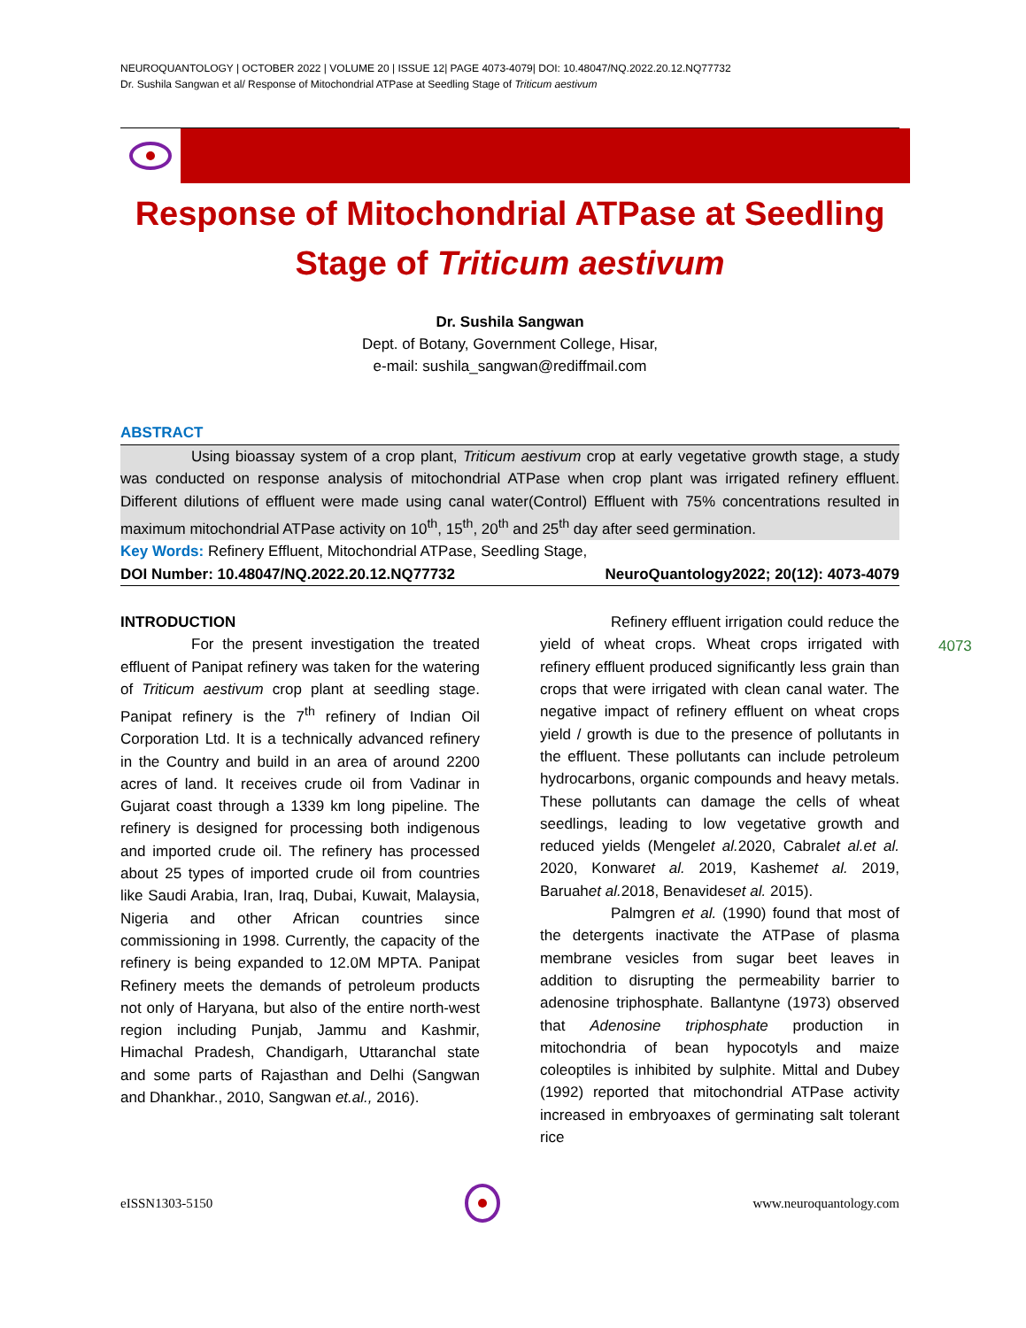NEUROQUANTOLOGY | OCTOBER 2022 | VOLUME 20 | ISSUE 12| PAGE 4073-4079| DOI: 10.48047/NQ.2022.20.12.NQ77732
Dr. Sushila Sangwan et al/ Response of Mitochondrial ATPase at Seedling Stage of Triticum aestivum
Response of Mitochondrial ATPase at Seedling
Stage of Triticum aestivum
Dr. Sushila Sangwan
Dept. of Botany, Government College, Hisar,
e-mail: sushila_sangwan@rediffmail.com
ABSTRACT
Using bioassay system of a crop plant, Triticum aestivum crop at early vegetative growth stage, a study was conducted on response analysis of mitochondrial ATPase when crop plant was irrigated refinery effluent. Different dilutions of effluent were made using canal water(Control) Effluent with 75% concentrations resulted in maximum mitochondrial ATPase activity on 10<sup>th</sup>, 15<sup>th</sup>, 20<sup>th</sup> and 25<sup>th</sup> day after seed germination.
Key Words: Refinery Effluent, Mitochondrial ATPase, Seedling Stage,
DOI Number: 10.48047/NQ.2022.20.12.NQ77732 NeuroQuantology2022; 20(12): 4073-4079
INTRODUCTION
For the present investigation the treated effluent of Panipat refinery was taken for the watering of Triticum aestivum crop plant at seedling stage. Panipat refinery is the 7<sup>th</sup> refinery of Indian Oil Corporation Ltd. It is a technically advanced refinery in the Country and build in an area of around 2200 acres of land. It receives crude oil from Vadinar in Gujarat coast through a 1339 km long pipeline. The refinery is designed for processing both indigenous and imported crude oil. The refinery has processed about 25 types of imported crude oil from countries like Saudi Arabia, Iran, Iraq, Dubai, Kuwait, Malaysia, Nigeria and other African countries since commissioning in 1998. Currently, the capacity of the refinery is being expanded to 12.0M MPTA. Panipat Refinery meets the demands of petroleum products not only of Haryana, but also of the entire north-west region including Punjab, Jammu and Kashmir, Himachal Pradesh, Chandigarh, Uttaranchal state and some parts of Rajasthan and Delhi (Sangwan and Dhankhar., 2010, Sangwan et.al., 2016).
Refinery effluent irrigation could reduce the yield of wheat crops. Wheat crops irrigated with refinery effluent produced significantly less grain than crops that were irrigated with clean canal water. The negative impact of refinery effluent on wheat crops yield / growth is due to the presence of pollutants in the effluent. These pollutants can include petroleum hydrocarbons, organic compounds and heavy metals. These pollutants can damage the cells of wheat seedlings, leading to low vegetative growth and reduced yields (Mengelet al. 2020, Cabralet al.et al. 2020, Konwaret al. 2019, Kashemet al. 2019, Baruahet al. 2018, Benavideset al. 2015).
Palmgren et al. (1990) found that most of the detergents inactivate the ATPase of plasma membrane vesicles from sugar beet leaves in addition to disrupting the permeability barrier to adenosine triphosphate. Ballantyne (1973) observed that Adenosine triphosphate production in mitochondria of bean hypocotyls and maize coleoptiles is inhibited by sulphite. Mittal and Dubey (1992) reported that mitochondrial ATPase activity increased in embryoaxes of germinating salt tolerant rice
4073
eISSN1303-5150 www.neuroquantology.com